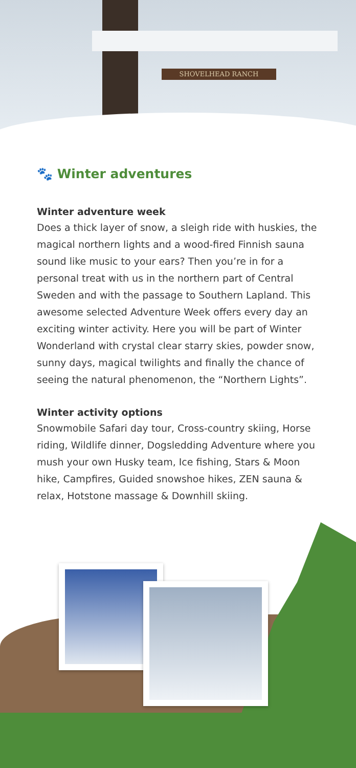SHOVELHEAD RANCH
🐾 Winter adventures
Winter adventure week
Does a thick layer of snow, a sleigh ride with huskies, the magical northern lights and a wood-fired Finnish sauna sound like music to your ears? Then you’re in for a personal treat with us in the northern part of Central Sweden and with the passage to Southern Lapland. This awesome selected Adventure Week offers every day an exciting winter activity. Here you will be part of Winter Wonderland with crystal clear starry skies, powder snow, sunny days, magical twilights and finally the chance of seeing the natural phenomenon, the “Northern Lights”.
Winter activity options
Snowmobile Safari day tour, Cross-country skiing, Horse riding, Wildlife dinner, Dogsledding Adventure where you mush your own Husky team, Ice fishing, Stars & Moon hike, Campfires, Guided snowshoe hikes, ZEN sauna & relax, Hotstone massage & Downhill skiing.